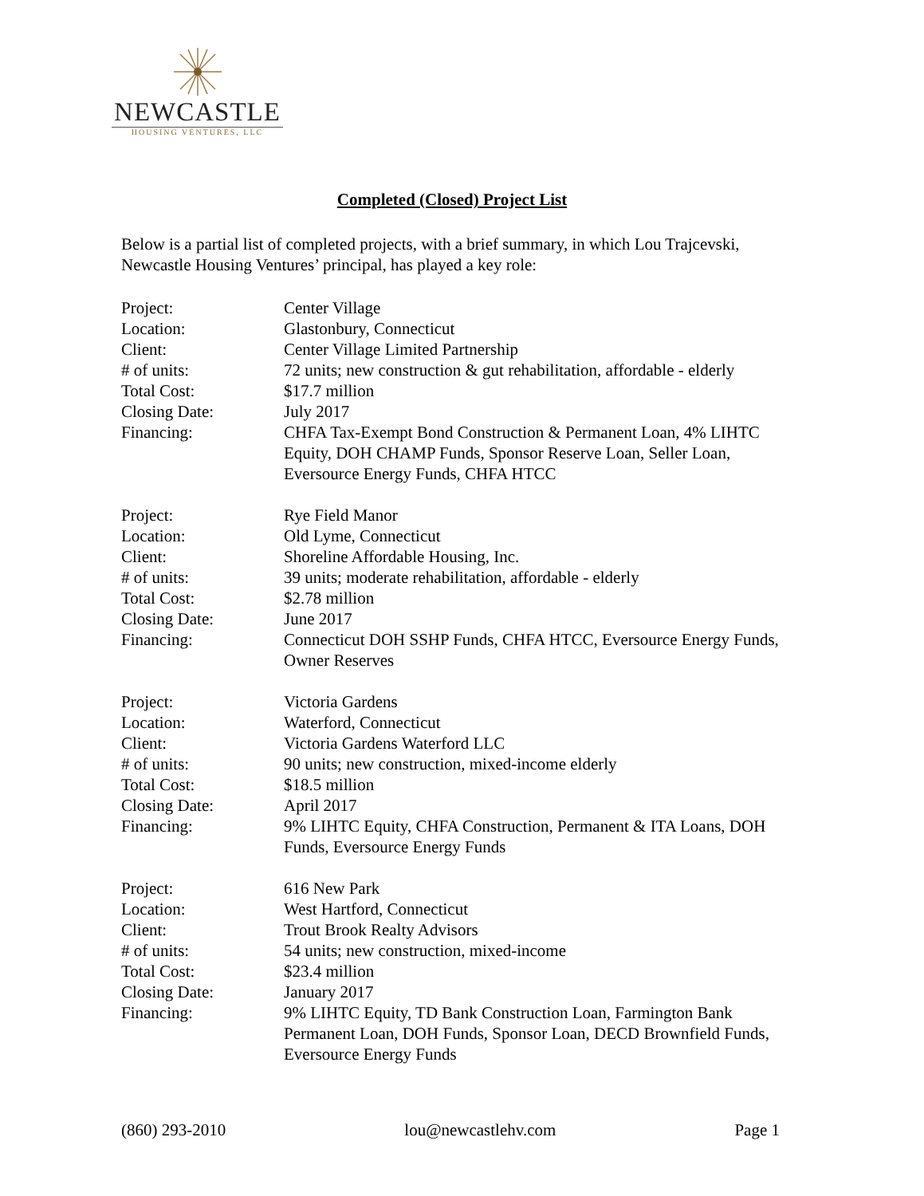NEWCASTLE
HOUSING VENTURES, LLC
Completed (Closed) Project List
Below is a partial list of completed projects, with a brief summary, in which Lou Trajcevski, Newcastle Housing Ventures’ principal, has played a key role:
| Project: | Center Village |
| Location: | Glastonbury, Connecticut |
| Client: | Center Village Limited Partnership |
| # of units: | 72 units; new construction & gut rehabilitation, affordable - elderly |
| Total Cost: | $17.7 million |
| Closing Date: | July 2017 |
| Financing: | CHFA Tax-Exempt Bond Construction & Permanent Loan, 4% LIHTC Equity, DOH CHAMP Funds, Sponsor Reserve Loan, Seller Loan, Eversource Energy Funds, CHFA HTCC |
| Project: | Rye Field Manor |
| Location: | Old Lyme, Connecticut |
| Client: | Shoreline Affordable Housing, Inc. |
| # of units: | 39 units; moderate rehabilitation, affordable - elderly |
| Total Cost: | $2.78 million |
| Closing Date: | June 2017 |
| Financing: | Connecticut DOH SSHP Funds, CHFA HTCC, Eversource Energy Funds, Owner Reserves |
| Project: | Victoria Gardens |
| Location: | Waterford, Connecticut |
| Client: | Victoria Gardens Waterford LLC |
| # of units: | 90 units; new construction, mixed-income elderly |
| Total Cost: | $18.5 million |
| Closing Date: | April 2017 |
| Financing: | 9% LIHTC Equity, CHFA Construction, Permanent & ITA Loans, DOH Funds, Eversource Energy Funds |
| Project: | 616 New Park |
| Location: | West Hartford, Connecticut |
| Client: | Trout Brook Realty Advisors |
| # of units: | 54 units; new construction, mixed-income |
| Total Cost: | $23.4 million |
| Closing Date: | January 2017 |
| Financing: | 9% LIHTC Equity, TD Bank Construction Loan, Farmington Bank Permanent Loan, DOH Funds, Sponsor Loan, DECD Brownfield Funds, Eversource Energy Funds |
(860) 293-2010 lou@newcastlehv.com Page 1